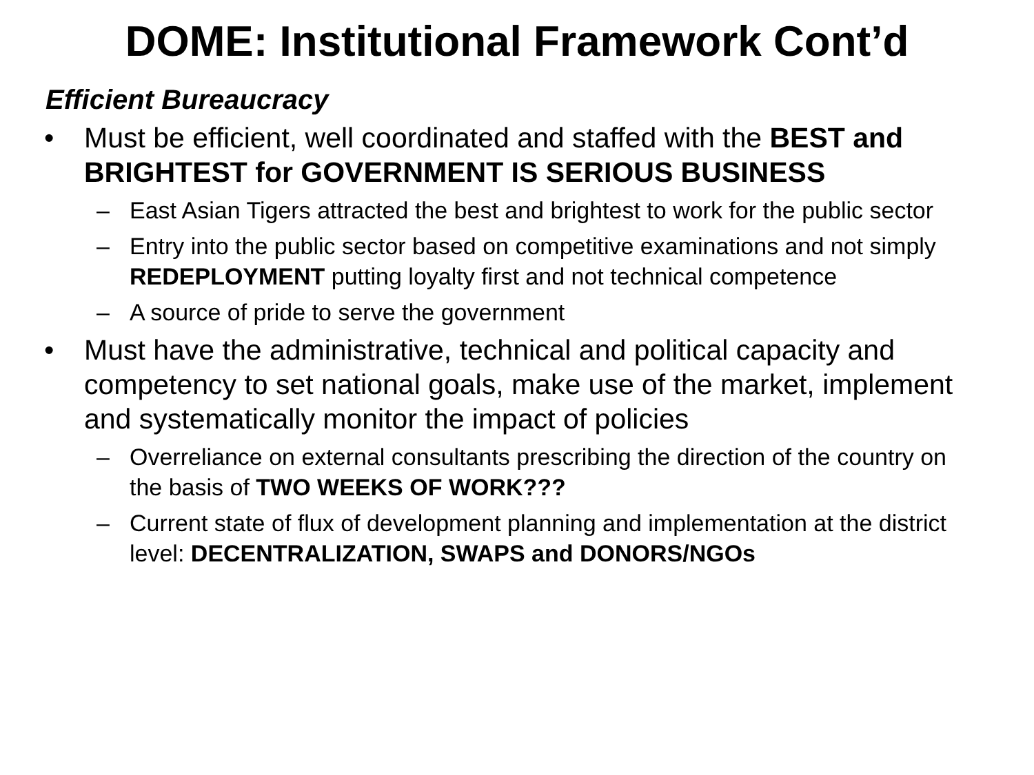DOME: Institutional Framework Cont’d
Efficient Bureaucracy
• Must be efficient, well coordinated and staffed with the BEST and BRIGHTEST for GOVERNMENT IS SERIOUS BUSINESS
– East Asian Tigers attracted the best and brightest to work for the public sector
– Entry into the public sector based on competitive examinations and not simply REDEPLOYMENT putting loyalty first and not technical competence
– A source of pride to serve the government
• Must have the administrative, technical and political capacity and competency to set national goals, make use of the market, implement and systematically monitor the impact of policies
– Overreliance on external consultants prescribing the direction of the country on the basis of TWO WEEKS OF WORK???
– Current state of flux of development planning and implementation at the district level: DECENTRALIZATION, SWAPS and DONORS/NGOs